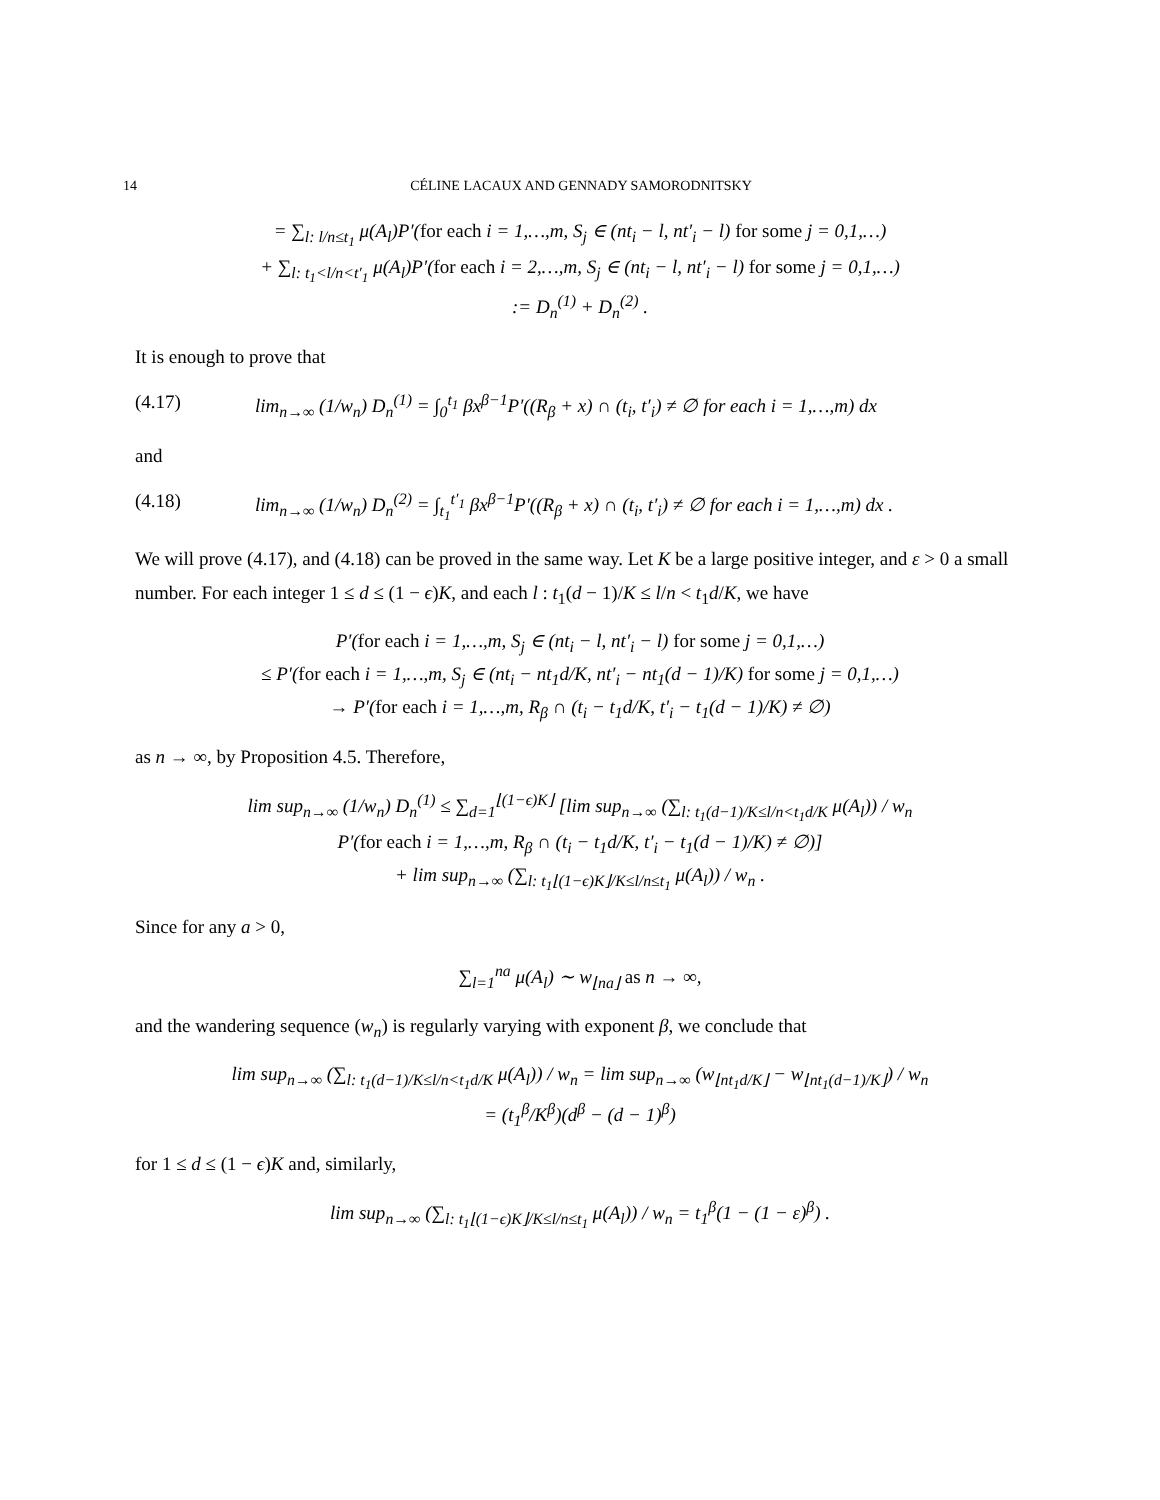14 CÉLINE LACAUX AND GENNADY SAMORODNITSKY
= ∑<sub>l: l/n≤t<sub>1</sub></sub> μ(A<sub>l</sub>)P′(for each i = 1,…,m, S<sub>j</sub> ∈ (nt<sub>i</sub> − l, nt′<sub>i</sub> − l) for some j = 0,1,…)
+ ∑<sub>l: t<sub>1</sub><l/n<t′<sub>1</sub></sub> μ(A<sub>l</sub>)P′(for each i = 2,…,m, S<sub>j</sub> ∈ (nt<sub>i</sub> − l, nt′<sub>i</sub> − l) for some j = 0,1,…)
:= D<sub>n</sub><sup>(1)</sup> + D<sub>n</sub><sup>(2)</sup> .
It is enough to prove that
(4.17) lim<sub>n→∞</sub> (1/w<sub>n</sub>) D<sub>n</sub><sup>(1)</sup> = ∫<sub>0</sub><sup>t<sub>1</sub></sup> βx<sup>β−1</sup>P′((R<sub>β</sub> + x) ∩ (t<sub>i</sub>, t′<sub>i</sub>) ≠ ∅ for each i = 1,…,m) dx
and
(4.18) lim<sub>n→∞</sub> (1/w<sub>n</sub>) D<sub>n</sub><sup>(2)</sup> = ∫<sub>t<sub>1</sub></sub><sup>t′<sub>1</sub></sup> βx<sup>β−1</sup>P′((R<sub>β</sub> + x) ∩ (t<sub>i</sub>, t′<sub>i</sub>) ≠ ∅ for each i = 1,…,m) dx .
We will prove (4.17), and (4.18) can be proved in the same way. Let K be a large positive integer, and ε > 0 a small number. For each integer 1 ≤ d ≤ (1 − ϵ)K, and each l : t<sub>1</sub>(d − 1)/K ≤ l/n < t<sub>1</sub>d/K, we have
P′(for each i = 1,…,m, S<sub>j</sub> ∈ (nt<sub>i</sub> − l, nt′<sub>i</sub> − l) for some j = 0,1,…)
≤ P′(for each i = 1,…,m, S<sub>j</sub> ∈ (nt<sub>i</sub> − nt<sub>1</sub>d/K, nt′<sub>i</sub> − nt<sub>1</sub>(d − 1)/K) for some j = 0,1,…)
→ P′(for each i = 1,…,m, R<sub>β</sub> ∩ (t<sub>i</sub> − t<sub>1</sub>d/K, t′<sub>i</sub> − t<sub>1</sub>(d − 1)/K) ≠ ∅)
as n → ∞, by Proposition 4.5. Therefore,
lim sup<sub>n→∞</sub> (1/w<sub>n</sub>) D<sub>n</sub><sup>(1)</sup> ≤ ∑<sub>d=1</sub><sup>⌊(1−ϵ)K⌋</sup> [lim sup<sub>n→∞</sub> (∑<sub>l: t<sub>1</sub>(d−1)/K≤l/n<t<sub>1</sub>d/K</sub> μ(A<sub>l</sub>)) / w<sub>n</sub>
P′(for each i = 1,…,m, R<sub>β</sub> ∩ (t<sub>i</sub> − t<sub>1</sub>d/K, t′<sub>i</sub> − t<sub>1</sub>(d − 1)/K) ≠ ∅)]
+ lim sup<sub>n→∞</sub> (∑<sub>l: t<sub>1</sub>⌊(1−ϵ)K⌋/K≤l/n≤t<sub>1</sub></sub> μ(A<sub>l</sub>)) / w<sub>n</sub> .
Since for any a > 0,
∑<sub>l=1</sub><sup>na</sup> μ(A<sub>l</sub>) ∼ w<sub>⌊na⌋</sub> as n → ∞,
and the wandering sequence (w<sub>n</sub>) is regularly varying with exponent β, we conclude that
lim sup<sub>n→∞</sub> (∑<sub>l: t<sub>1</sub>(d−1)/K≤l/n<t<sub>1</sub>d/K</sub> μ(A<sub>l</sub>)) / w<sub>n</sub> = lim sup<sub>n→∞</sub> (w<sub>⌊nt<sub>1</sub>d/K⌋</sub> − w<sub>⌊nt<sub>1</sub>(d−1)/K⌋</sub>) / w<sub>n</sub>
= (t<sub>1</sub><sup>β</sup>/K<sup>β</sup>)(d<sup>β</sup> − (d − 1)<sup>β</sup>)
for 1 ≤ d ≤ (1 − ϵ)K and, similarly,
lim sup<sub>n→∞</sub> (∑<sub>l: t<sub>1</sub>⌊(1−ϵ)K⌋/K≤l/n≤t<sub>1</sub></sub> μ(A<sub>l</sub>)) / w<sub>n</sub> = t<sub>1</sub><sup>β</sup>(1 − (1 − ε)<sup>β</sup>) .